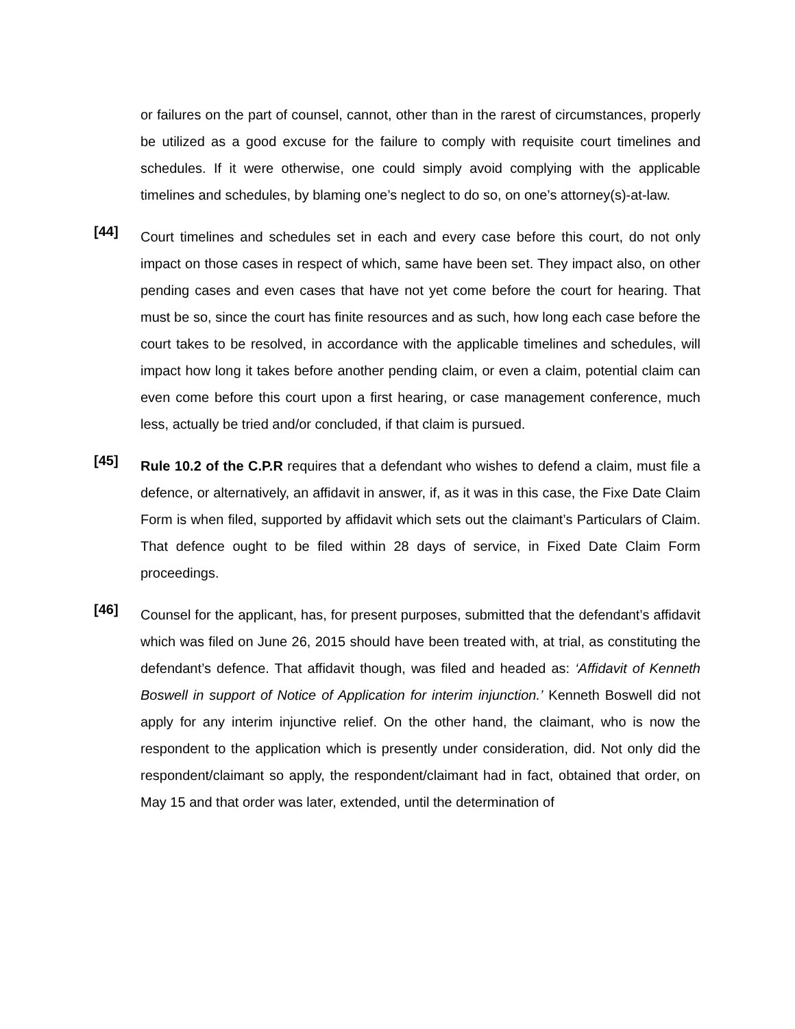or failures on the part of counsel, cannot, other than in the rarest of circumstances, properly be utilized as a good excuse for the failure to comply with requisite court timelines and schedules. If it were otherwise, one could simply avoid complying with the applicable timelines and schedules, by blaming one’s neglect to do so, on one’s attorney(s)-at-law.
[44]
Court timelines and schedules set in each and every case before this court, do not only impact on those cases in respect of which, same have been set. They impact also, on other pending cases and even cases that have not yet come before the court for hearing. That must be so, since the court has finite resources and as such, how long each case before the court takes to be resolved, in accordance with the applicable timelines and schedules, will impact how long it takes before another pending claim, or even a claim, potential claim can even come before this court upon a first hearing, or case management conference, much less, actually be tried and/or concluded, if that claim is pursued.
[45]
Rule 10.2 of the C.P.R requires that a defendant who wishes to defend a claim, must file a defence, or alternatively, an affidavit in answer, if, as it was in this case, the Fixe Date Claim Form is when filed, supported by affidavit which sets out the claimant’s Particulars of Claim. That defence ought to be filed within 28 days of service, in Fixed Date Claim Form proceedings.
[46]
Counsel for the applicant, has, for present purposes, submitted that the defendant’s affidavit which was filed on June 26, 2015 should have been treated with, at trial, as constituting the defendant’s defence. That affidavit though, was filed and headed as: ‘Affidavit of Kenneth Boswell in support of Notice of Application for interim injunction.’ Kenneth Boswell did not apply for any interim injunctive relief. On the other hand, the claimant, who is now the respondent to the application which is presently under consideration, did. Not only did the respondent/claimant so apply, the respondent/claimant had in fact, obtained that order, on May 15 and that order was later, extended, until the determination of